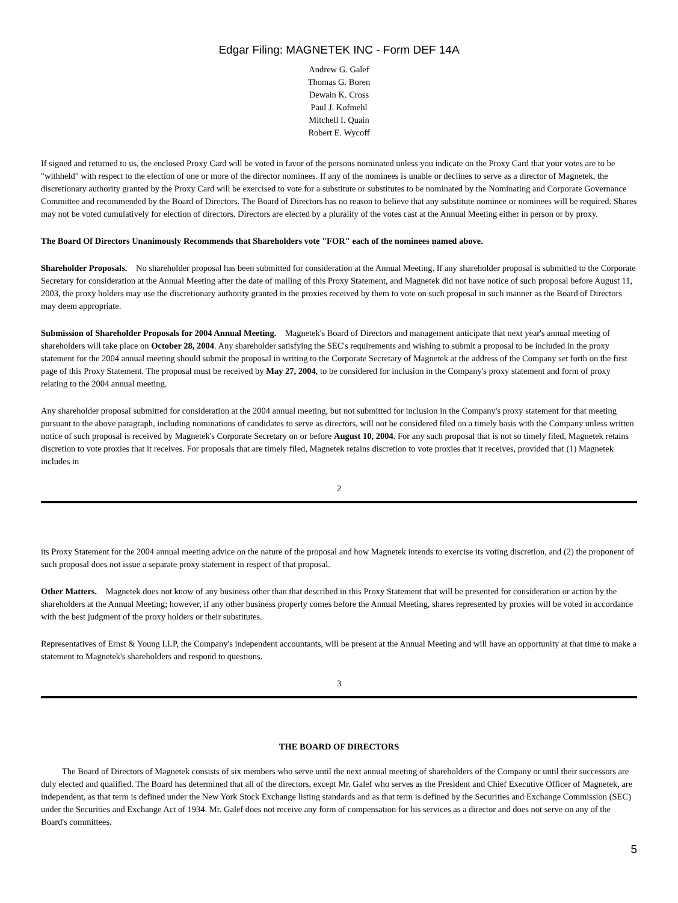Edgar Filing: MAGNETEK INC - Form DEF 14A
Andrew G. Galef
Thomas G. Boren
Dewain K. Cross
Paul J. Kofmehl
Mitchell I. Quain
Robert E. Wycoff
If signed and returned to us, the enclosed Proxy Card will be voted in favor of the persons nominated unless you indicate on the Proxy Card that your votes are to be "withheld" with respect to the election of one or more of the director nominees. If any of the nominees is unable or declines to serve as a director of Magnetek, the discretionary authority granted by the Proxy Card will be exercised to vote for a substitute or substitutes to be nominated by the Nominating and Corporate Governance Committee and recommended by the Board of Directors. The Board of Directors has no reason to believe that any substitute nominee or nominees will be required. Shares may not be voted cumulatively for election of directors. Directors are elected by a plurality of the votes cast at the Annual Meeting either in person or by proxy.
The Board Of Directors Unanimously Recommends that Shareholders vote "FOR" each of the nominees named above.
Shareholder Proposals. No shareholder proposal has been submitted for consideration at the Annual Meeting. If any shareholder proposal is submitted to the Corporate Secretary for consideration at the Annual Meeting after the date of mailing of this Proxy Statement, and Magnetek did not have notice of such proposal before August 11, 2003, the proxy holders may use the discretionary authority granted in the proxies received by them to vote on such proposal in such manner as the Board of Directors may deem appropriate.
Submission of Shareholder Proposals for 2004 Annual Meeting. Magnetek's Board of Directors and management anticipate that next year's annual meeting of shareholders will take place on October 28, 2004. Any shareholder satisfying the SEC's requirements and wishing to submit a proposal to be included in the proxy statement for the 2004 annual meeting should submit the proposal in writing to the Corporate Secretary of Magnetek at the address of the Company set forth on the first page of this Proxy Statement. The proposal must be received by May 27, 2004, to be considered for inclusion in the Company's proxy statement and form of proxy relating to the 2004 annual meeting.
Any shareholder proposal submitted for consideration at the 2004 annual meeting, but not submitted for inclusion in the Company's proxy statement for that meeting pursuant to the above paragraph, including nominations of candidates to serve as directors, will not be considered filed on a timely basis with the Company unless written notice of such proposal is received by Magnetek's Corporate Secretary on or before August 10, 2004. For any such proposal that is not so timely filed, Magnetek retains discretion to vote proxies that it receives. For proposals that are timely filed, Magnetek retains discretion to vote proxies that it receives, provided that (1) Magnetek includes in
2
its Proxy Statement for the 2004 annual meeting advice on the nature of the proposal and how Magnetek intends to exercise its voting discretion, and (2) the proponent of such proposal does not issue a separate proxy statement in respect of that proposal.
Other Matters. Magnetek does not know of any business other than that described in this Proxy Statement that will be presented for consideration or action by the shareholders at the Annual Meeting; however, if any other business properly comes before the Annual Meeting, shares represented by proxies will be voted in accordance with the best judgment of the proxy holders or their substitutes.
Representatives of Ernst & Young LLP, the Company's independent accountants, will be present at the Annual Meeting and will have an opportunity at that time to make a statement to Magnetek's shareholders and respond to questions.
3
THE BOARD OF DIRECTORS
The Board of Directors of Magnetek consists of six members who serve until the next annual meeting of shareholders of the Company or until their successors are duly elected and qualified. The Board has determined that all of the directors, except Mr. Galef who serves as the President and Chief Executive Officer of Magnetek, are independent, as that term is defined under the New York Stock Exchange listing standards and as that term is defined by the Securities and Exchange Commission (SEC) under the Securities and Exchange Act of 1934. Mr. Galef does not receive any form of compensation for his services as a director and does not serve on any of the Board's committees.
5